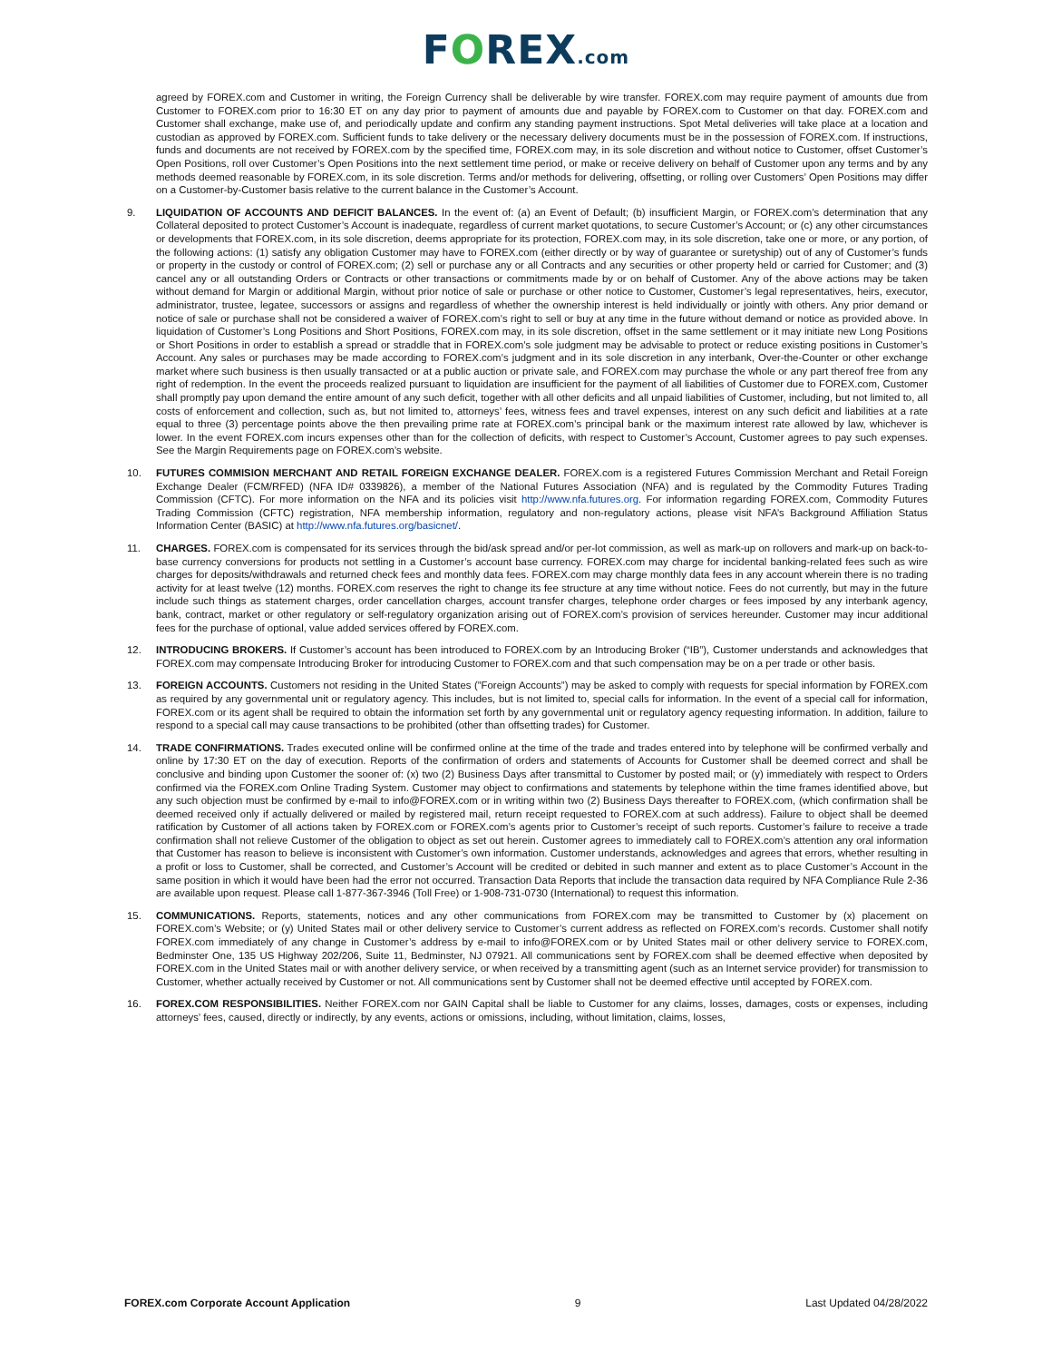FOREX.com
agreed by FOREX.com and Customer in writing, the Foreign Currency shall be deliverable by wire transfer. FOREX.com may require payment of amounts due from Customer to FOREX.com prior to 16:30 ET on any day prior to payment of amounts due and payable by FOREX.com to Customer on that day. FOREX.com and Customer shall exchange, make use of, and periodically update and confirm any standing payment instructions. Spot Metal deliveries will take place at a location and custodian as approved by FOREX.com. Sufficient funds to take delivery or the necessary delivery documents must be in the possession of FOREX.com. If instructions, funds and documents are not received by FOREX.com by the specified time, FOREX.com may, in its sole discretion and without notice to Customer, offset Customer’s Open Positions, roll over Customer’s Open Positions into the next settlement time period, or make or receive delivery on behalf of Customer upon any terms and by any methods deemed reasonable by FOREX.com, in its sole discretion. Terms and/or methods for delivering, offsetting, or rolling over Customers’ Open Positions may differ on a Customer-by-Customer basis relative to the current balance in the Customer’s Account.
9. LIQUIDATION OF ACCOUNTS AND DEFICIT BALANCES. In the event of: (a) an Event of Default; (b) insufficient Margin, or FOREX.com’s determination that any Collateral deposited to protect Customer’s Account is inadequate, regardless of current market quotations, to secure Customer’s Account; or (c) any other circumstances or developments that FOREX.com, in its sole discretion, deems appropriate for its protection, FOREX.com may, in its sole discretion, take one or more, or any portion, of the following actions: (1) satisfy any obligation Customer may have to FOREX.com (either directly or by way of guarantee or suretyship) out of any of Customer’s funds or property in the custody or control of FOREX.com; (2) sell or purchase any or all Contracts and any securities or other property held or carried for Customer; and (3) cancel any or all outstanding Orders or Contracts or other transactions or commitments made by or on behalf of Customer. Any of the above actions may be taken without demand for Margin or additional Margin, without prior notice of sale or purchase or other notice to Customer, Customer’s legal representatives, heirs, executor, administrator, trustee, legatee, successors or assigns and regardless of whether the ownership interest is held individually or jointly with others. Any prior demand or notice of sale or purchase shall not be considered a waiver of FOREX.com’s right to sell or buy at any time in the future without demand or notice as provided above. In liquidation of Customer’s Long Positions and Short Positions, FOREX.com may, in its sole discretion, offset in the same settlement or it may initiate new Long Positions or Short Positions in order to establish a spread or straddle that in FOREX.com’s sole judgment may be advisable to protect or reduce existing positions in Customer’s Account. Any sales or purchases may be made according to FOREX.com’s judgment and in its sole discretion in any interbank, Over-the-Counter or other exchange market where such business is then usually transacted or at a public auction or private sale, and FOREX.com may purchase the whole or any part thereof free from any right of redemption. In the event the proceeds realized pursuant to liquidation are insufficient for the payment of all liabilities of Customer due to FOREX.com, Customer shall promptly pay upon demand the entire amount of any such deficit, together with all other deficits and all unpaid liabilities of Customer, including, but not limited to, all costs of enforcement and collection, such as, but not limited to, attorneys’ fees, witness fees and travel expenses, interest on any such deficit and liabilities at a rate equal to three (3) percentage points above the then prevailing prime rate at FOREX.com’s principal bank or the maximum interest rate allowed by law, whichever is lower. In the event FOREX.com incurs expenses other than for the collection of deficits, with respect to Customer’s Account, Customer agrees to pay such expenses. See the Margin Requirements page on FOREX.com’s website.
10. FUTURES COMMISION MERCHANT AND RETAIL FOREIGN EXCHANGE DEALER. FOREX.com is a registered Futures Commission Merchant and Retail Foreign Exchange Dealer (FCM/RFED) (NFA ID# 0339826), a member of the National Futures Association (NFA) and is regulated by the Commodity Futures Trading Commission (CFTC). For more information on the NFA and its policies visit http://www.nfa.futures.org. For information regarding FOREX.com, Commodity Futures Trading Commission (CFTC) registration, NFA membership information, regulatory and non-regulatory actions, please visit NFA’s Background Affiliation Status Information Center (BASIC) at http://www.nfa.futures.org/basicnet/.
11. CHARGES. FOREX.com is compensated for its services through the bid/ask spread and/or per-lot commission, as well as mark-up on rollovers and mark-up on back-to-base currency conversions for products not settling in a Customer’s account base currency. FOREX.com may charge for incidental banking-related fees such as wire charges for deposits/withdrawals and returned check fees and monthly data fees. FOREX.com may charge monthly data fees in any account wherein there is no trading activity for at least twelve (12) months. FOREX.com reserves the right to change its fee structure at any time without notice. Fees do not currently, but may in the future include such things as statement charges, order cancellation charges, account transfer charges, telephone order charges or fees imposed by any interbank agency, bank, contract, market or other regulatory or self-regulatory organization arising out of FOREX.com’s provision of services hereunder. Customer may incur additional fees for the purchase of optional, value added services offered by FOREX.com.
12. INTRODUCING BROKERS. If Customer’s account has been introduced to FOREX.com by an Introducing Broker (“IB”), Customer understands and acknowledges that FOREX.com may compensate Introducing Broker for introducing Customer to FOREX.com and that such compensation may be on a per trade or other basis.
13. FOREIGN ACCOUNTS. Customers not residing in the United States (”Foreign Accounts”) may be asked to comply with requests for special information by FOREX.com as required by any governmental unit or regulatory agency. This includes, but is not limited to, special calls for information. In the event of a special call for information, FOREX.com or its agent shall be required to obtain the information set forth by any governmental unit or regulatory agency requesting information. In addition, failure to respond to a special call may cause transactions to be prohibited (other than offsetting trades) for Customer.
14. TRADE CONFIRMATIONS. Trades executed online will be confirmed online at the time of the trade and trades entered into by telephone will be confirmed verbally and online by 17:30 ET on the day of execution. Reports of the confirmation of orders and statements of Accounts for Customer shall be deemed correct and shall be conclusive and binding upon Customer the sooner of: (x) two (2) Business Days after transmittal to Customer by posted mail; or (y) immediately with respect to Orders confirmed via the FOREX.com Online Trading System. Customer may object to confirmations and statements by telephone within the time frames identified above, but any such objection must be confirmed by e-mail to info@FOREX.com or in writing within two (2) Business Days thereafter to FOREX.com, (which confirmation shall be deemed received only if actually delivered or mailed by registered mail, return receipt requested to FOREX.com at such address). Failure to object shall be deemed ratification by Customer of all actions taken by FOREX.com or FOREX.com’s agents prior to Customer’s receipt of such reports. Customer’s failure to receive a trade confirmation shall not relieve Customer of the obligation to object as set out herein. Customer agrees to immediately call to FOREX.com’s attention any oral information that Customer has reason to believe is inconsistent with Customer’s own information. Customer understands, acknowledges and agrees that errors, whether resulting in a profit or loss to Customer, shall be corrected, and Customer’s Account will be credited or debited in such manner and extent as to place Customer’s Account in the same position in which it would have been had the error not occurred. Transaction Data Reports that include the transaction data required by NFA Compliance Rule 2-36 are available upon request. Please call 1-877-367-3946 (Toll Free) or 1-908-731-0730 (International) to request this information.
15. COMMUNICATIONS. Reports, statements, notices and any other communications from FOREX.com may be transmitted to Customer by (x) placement on FOREX.com’s Website; or (y) United States mail or other delivery service to Customer’s current address as reflected on FOREX.com’s records. Customer shall notify FOREX.com immediately of any change in Customer’s address by e-mail to info@FOREX.com or by United States mail or other delivery service to FOREX.com, Bedminster One, 135 US Highway 202/206, Suite 11, Bedminster, NJ 07921. All communications sent by FOREX.com shall be deemed effective when deposited by FOREX.com in the United States mail or with another delivery service, or when received by a transmitting agent (such as an Internet service provider) for transmission to Customer, whether actually received by Customer or not. All communications sent by Customer shall not be deemed effective until accepted by FOREX.com.
16. FOREX.COM RESPONSIBILITIES. Neither FOREX.com nor GAIN Capital shall be liable to Customer for any claims, losses, damages, costs or expenses, including attorneys’ fees, caused, directly or indirectly, by any events, actions or omissions, including, without limitation, claims, losses,
FOREX.com Corporate Account Application 9 Last Updated 04/28/2022